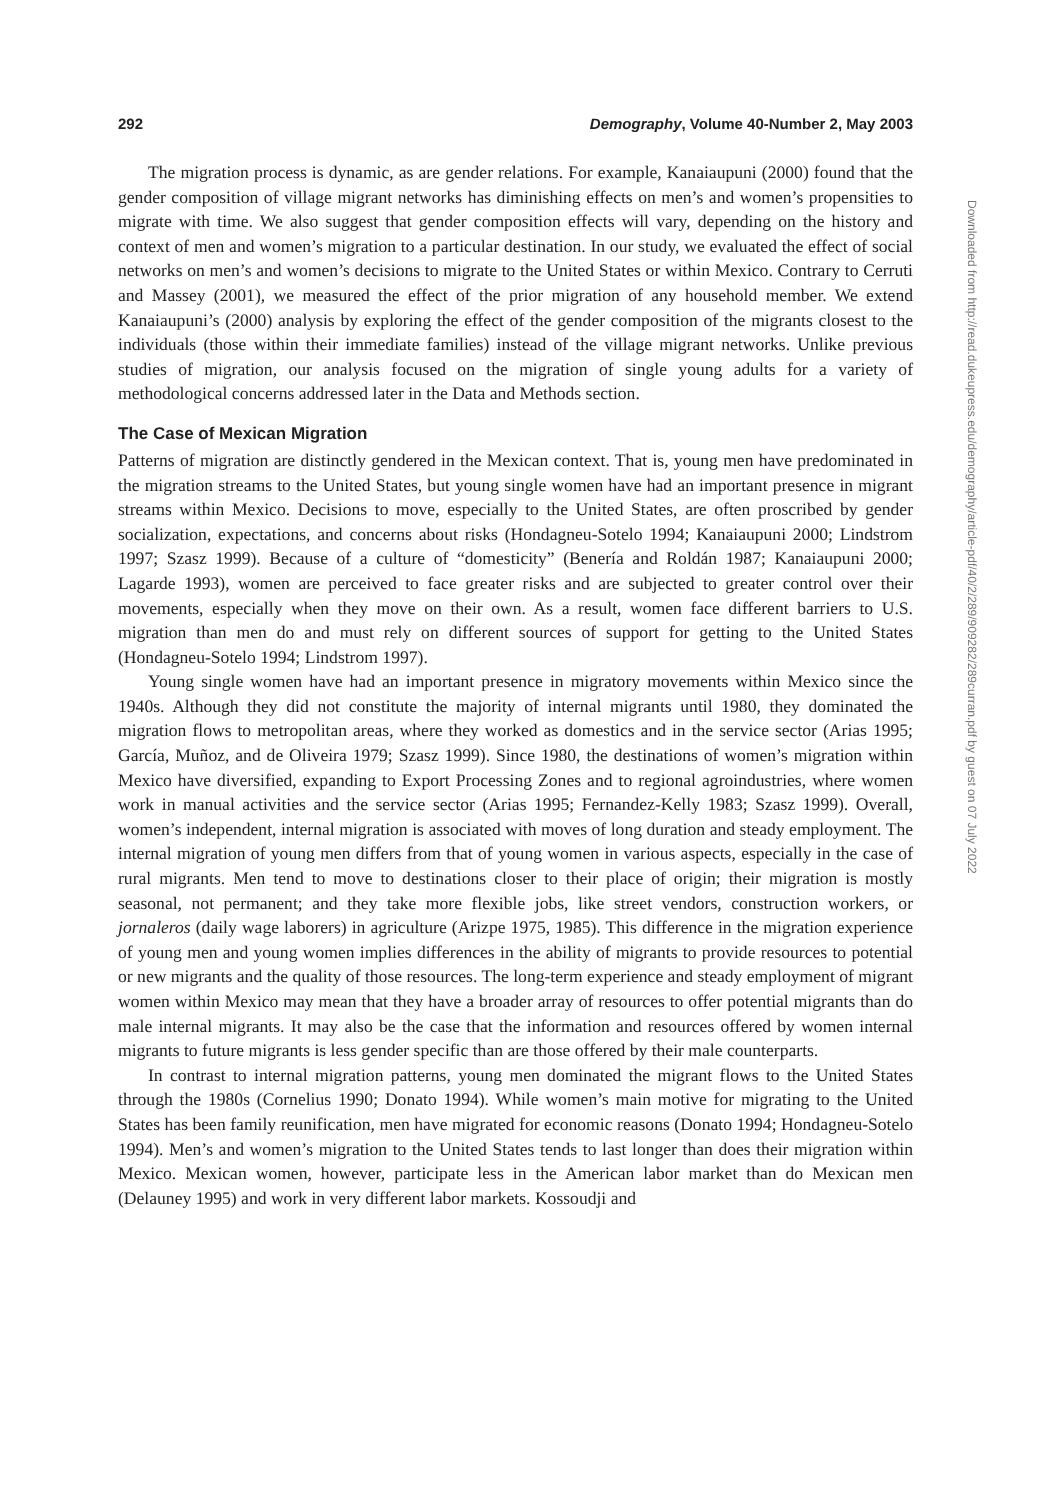292 Demography, Volume 40-Number 2, May 2003
The migration process is dynamic, as are gender relations. For example, Kanaiaupuni (2000) found that the gender composition of village migrant networks has diminishing effects on men’s and women’s propensities to migrate with time. We also suggest that gender composition effects will vary, depending on the history and context of men and women’s migration to a particular destination. In our study, we evaluated the effect of social networks on men’s and women’s decisions to migrate to the United States or within Mexico. Contrary to Cerruti and Massey (2001), we measured the effect of the prior migration of any household member. We extend Kanaiaupuni’s (2000) analysis by exploring the effect of the gender composition of the migrants closest to the individuals (those within their immediate families) instead of the village migrant networks. Unlike previous studies of migration, our analysis focused on the migration of single young adults for a variety of methodological concerns addressed later in the Data and Methods section.
The Case of Mexican Migration
Patterns of migration are distinctly gendered in the Mexican context. That is, young men have predominated in the migration streams to the United States, but young single women have had an important presence in migrant streams within Mexico. Decisions to move, especially to the United States, are often proscribed by gender socialization, expectations, and concerns about risks (Hondagneu-Sotelo 1994; Kanaiaupuni 2000; Lindstrom 1997; Szasz 1999). Because of a culture of “domesticity” (Benería and Roldán 1987; Kanaiaupuni 2000; Lagarde 1993), women are perceived to face greater risks and are subjected to greater control over their movements, especially when they move on their own. As a result, women face different barriers to U.S. migration than men do and must rely on different sources of support for getting to the United States (Hondagneu-Sotelo 1994; Lindstrom 1997).
Young single women have had an important presence in migratory movements within Mexico since the 1940s. Although they did not constitute the majority of internal migrants until 1980, they dominated the migration flows to metropolitan areas, where they worked as domestics and in the service sector (Arias 1995; García, Muñoz, and de Oliveira 1979; Szasz 1999). Since 1980, the destinations of women’s migration within Mexico have diversified, expanding to Export Processing Zones and to regional agroindustries, where women work in manual activities and the service sector (Arias 1995; Fernandez-Kelly 1983; Szasz 1999). Overall, women’s independent, internal migration is associated with moves of long duration and steady employment. The internal migration of young men differs from that of young women in various aspects, especially in the case of rural migrants. Men tend to move to destinations closer to their place of origin; their migration is mostly seasonal, not permanent; and they take more flexible jobs, like street vendors, construction workers, or jornaleros (daily wage laborers) in agriculture (Arizpe 1975, 1985). This difference in the migration experience of young men and young women implies differences in the ability of migrants to provide resources to potential or new migrants and the quality of those resources. The long-term experience and steady employment of migrant women within Mexico may mean that they have a broader array of resources to offer potential migrants than do male internal migrants. It may also be the case that the information and resources offered by women internal migrants to future migrants is less gender specific than are those offered by their male counterparts.
In contrast to internal migration patterns, young men dominated the migrant flows to the United States through the 1980s (Cornelius 1990; Donato 1994). While women’s main motive for migrating to the United States has been family reunification, men have migrated for economic reasons (Donato 1994; Hondagneu-Sotelo 1994). Men’s and women’s migration to the United States tends to last longer than does their migration within Mexico. Mexican women, however, participate less in the American labor market than do Mexican men (Delauney 1995) and work in very different labor markets. Kossoudji and
Downloaded from http://read.dukeupress.edu/demography/article-pdf/40/2/289/909282/289curran.pdf by guest on 07 July 2022